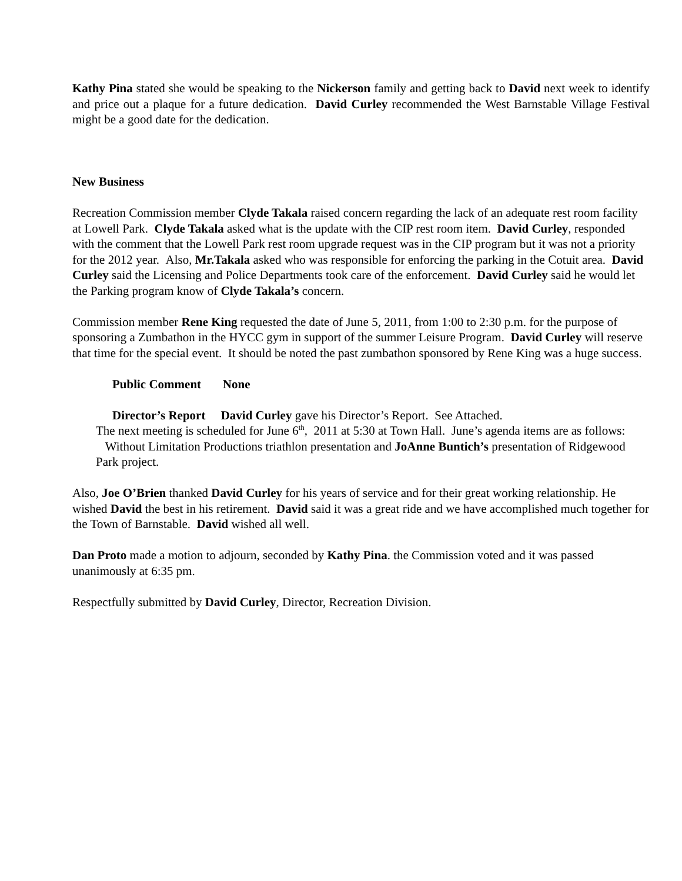Kathy Pina stated she would be speaking to the Nickerson family and getting back to David next week to identify and price out a plaque for a future dedication. David Curley recommended the West Barnstable Village Festival might be a good date for the dedication.
New Business
Recreation Commission member Clyde Takala raised concern regarding the lack of an adequate rest room facility at Lowell Park. Clyde Takala asked what is the update with the CIP rest room item. David Curley, responded with the comment that the Lowell Park rest room upgrade request was in the CIP program but it was not a priority for the 2012 year. Also, Mr.Takala asked who was responsible for enforcing the parking in the Cotuit area. David Curley said the Licensing and Police Departments took care of the enforcement. David Curley said he would let the Parking program know of Clyde Takala’s concern.
Commission member Rene King requested the date of June 5, 2011, from 1:00 to 2:30 p.m. for the purpose of sponsoring a Zumbathon in the HYCC gym in support of the summer Leisure Program. David Curley will reserve that time for the special event. It should be noted the past zumbathon sponsored by Rene King was a huge success.
Public Comment None
Director’s Report David Curley gave his Director’s Report. See Attached.
The next meeting is scheduled for June 6<sup>th</sup>, 2011 at 5:30 at Town Hall. June’s agenda items are as follows: Without Limitation Productions triathlon presentation and JoAnne Buntich’s presentation of Ridgewood Park project.
Also, Joe O’Brien thanked David Curley for his years of service and for their great working relationship. He wished David the best in his retirement. David said it was a great ride and we have accomplished much together for the Town of Barnstable. David wished all well.
Dan Proto made a motion to adjourn, seconded by Kathy Pina. the Commission voted and it was passed unanimously at 6:35 pm.
Respectfully submitted by David Curley, Director, Recreation Division.